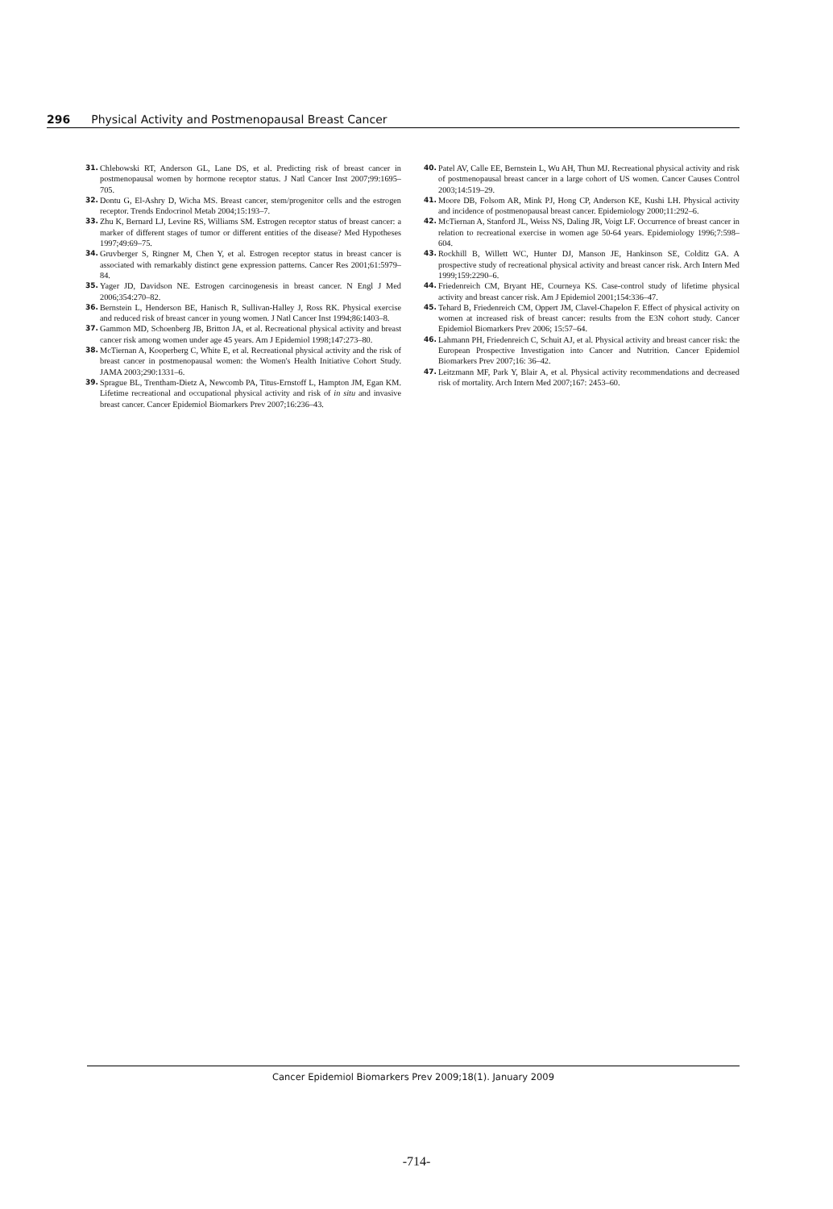296 Physical Activity and Postmenopausal Breast Cancer
31. Chlebowski RT, Anderson GL, Lane DS, et al. Predicting risk of breast cancer in postmenopausal women by hormone receptor status. J Natl Cancer Inst 2007;99:1695–705.
32. Dontu G, El-Ashry D, Wicha MS. Breast cancer, stem/progenitor cells and the estrogen receptor. Trends Endocrinol Metab 2004;15:193–7.
33. Zhu K, Bernard LJ, Levine RS, Williams SM. Estrogen receptor status of breast cancer: a marker of different stages of tumor or different entities of the disease? Med Hypotheses 1997;49:69–75.
34. Gruvberger S, Ringner M, Chen Y, et al. Estrogen receptor status in breast cancer is associated with remarkably distinct gene expression patterns. Cancer Res 2001;61:5979–84.
35. Yager JD, Davidson NE. Estrogen carcinogenesis in breast cancer. N Engl J Med 2006;354:270–82.
36. Bernstein L, Henderson BE, Hanisch R, Sullivan-Halley J, Ross RK. Physical exercise and reduced risk of breast cancer in young women. J Natl Cancer Inst 1994;86:1403–8.
37. Gammon MD, Schoenberg JB, Britton JA, et al. Recreational physical activity and breast cancer risk among women under age 45 years. Am J Epidemiol 1998;147:273–80.
38. McTiernan A, Kooperberg C, White E, et al. Recreational physical activity and the risk of breast cancer in postmenopausal women: the Women's Health Initiative Cohort Study. JAMA 2003;290:1331–6.
39. Sprague BL, Trentham-Dietz A, Newcomb PA, Titus-Ernstoff L, Hampton JM, Egan KM. Lifetime recreational and occupational physical activity and risk of in situ and invasive breast cancer. Cancer Epidemiol Biomarkers Prev 2007;16:236–43.
40. Patel AV, Calle EE, Bernstein L, Wu AH, Thun MJ. Recreational physical activity and risk of postmenopausal breast cancer in a large cohort of US women. Cancer Causes Control 2003;14:519–29.
41. Moore DB, Folsom AR, Mink PJ, Hong CP, Anderson KE, Kushi LH. Physical activity and incidence of postmenopausal breast cancer. Epidemiology 2000;11:292–6.
42. McTiernan A, Stanford JL, Weiss NS, Daling JR, Voigt LF. Occurrence of breast cancer in relation to recreational exercise in women age 50-64 years. Epidemiology 1996;7:598–604.
43. Rockhill B, Willett WC, Hunter DJ, Manson JE, Hankinson SE, Colditz GA. A prospective study of recreational physical activity and breast cancer risk. Arch Intern Med 1999;159:2290–6.
44. Friedenreich CM, Bryant HE, Courneya KS. Case-control study of lifetime physical activity and breast cancer risk. Am J Epidemiol 2001;154:336–47.
45. Tehard B, Friedenreich CM, Oppert JM, Clavel-Chapelon F. Effect of physical activity on women at increased risk of breast cancer: results from the E3N cohort study. Cancer Epidemiol Biomarkers Prev 2006; 15:57–64.
46. Lahmann PH, Friedenreich C, Schuit AJ, et al. Physical activity and breast cancer risk: the European Prospective Investigation into Cancer and Nutrition. Cancer Epidemiol Biomarkers Prev 2007;16: 36–42.
47. Leitzmann MF, Park Y, Blair A, et al. Physical activity recommendations and decreased risk of mortality. Arch Intern Med 2007;167: 2453–60.
Cancer Epidemiol Biomarkers Prev 2009;18(1). January 2009
-714-